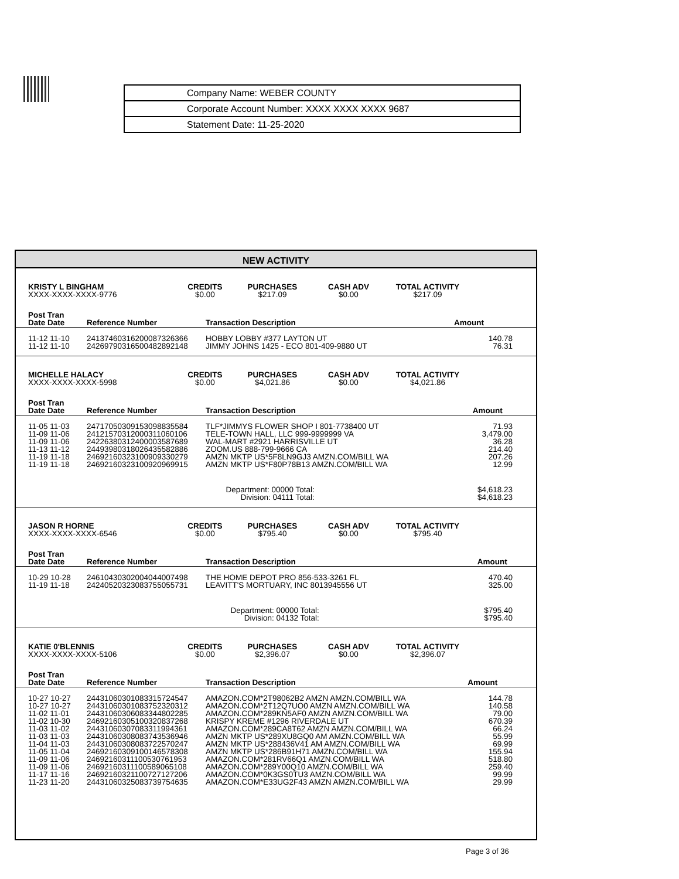Company Name: WEBER COUNTY
Corporate Account Number: XXXX XXXX XXXX 9687
Statement Date: 11-25-2020
NEW ACTIVITY
| KRISTY L BINGHAM XXXX-XXXX-XXXX-9776 | CREDITS $0.00 | PURCHASES $217.09 | CASH ADV $0.00 | TOTAL ACTIVITY $217.09 |
| Post Tran Date Date | Reference Number | Transaction Description | Amount |
| --- | --- | --- | --- |
| 11-12 11-10 | 24137460316200087326366 | HOBBY LOBBY #377 LAYTON UT | 140.78 |
| 11-12 11-10 | 24269790316500482892148 | JIMMY JOHNS 1425 - ECO 801-409-9880 UT | 76.31 |
| MICHELLE HALACY XXXX-XXXX-XXXX-5998 | CREDITS $0.00 | PURCHASES $4,021.86 | CASH ADV $0.00 | TOTAL ACTIVITY $4,021.86 |
| Post Tran Date Date | Reference Number | Transaction Description | Amount |
| --- | --- | --- | --- |
| 11-05 11-03 | 24717050309153098835584 | TLF*JIMMYS FLOWER SHOP I 801-7738400 UT | 71.93 |
| 11-09 11-06 | 24121570312000311060106 | TELE-TOWN HALL, LLC 999-9999999 VA | 3,479.00 |
| 11-09 11-06 | 24226380312400003587689 | WAL-MART #2921 HARRISVILLE UT | 36.28 |
| 11-13 11-12 | 24493980318026435582886 | ZOOM.US 888-799-9666 CA | 214.40 |
| 11-19 11-18 | 24692160323100909330279 | AMZN MKTP US*5F8LN9GJ3 AMZN.COM/BILL WA | 207.26 |
| 11-19 11-18 | 24692160323100920969915 | AMZN MKTP US*F80P78B13 AMZN.COM/BILL WA | 12.99 |
| | | Department: 00000 Total: Division: 04111 Total: | $4,618.23 $4,618.23 |
| JASON R HORNE XXXX-XXXX-XXXX-6546 | CREDITS $0.00 | PURCHASES $795.40 | CASH ADV $0.00 | TOTAL ACTIVITY $795.40 |
| Post Tran Date Date | Reference Number | Transaction Description | Amount |
| --- | --- | --- | --- |
| 10-29 10-28 | 24610430302004044007498 | THE HOME DEPOT PRO 856-533-3261 FL | 470.40 |
| 11-19 11-18 | 24240520323083755055731 | LEAVITT'S MORTUARY, INC 8013945556 UT | 325.00 |
| | | Department: 00000 Total: Division: 04132 Total: | $795.40 $795.40 |
| KATIE 0'BLENNIS XXXX-XXXX-XXXX-5106 | CREDITS $0.00 | PURCHASES $2,396.07 | CASH ADV $0.00 | TOTAL ACTIVITY $2,396.07 |
| Post Tran Date Date | Reference Number | Transaction Description | Amount |
| --- | --- | --- | --- |
| 10-27 10-27 | 24431060301083315724547 | AMAZON.COM*2T98062B2 AMZN AMZN.COM/BILL WA | 144.78 |
| 10-27 10-27 | 24431060301083752320312 | AMAZON.COM*2T12Q7UO0 AMZN AMZN.COM/BILL WA | 140.58 |
| 11-02 11-01 | 24431060306083344802285 | AMAZON.COM*289KN5AF0 AMZN AMZN.COM/BILL WA | 79.00 |
| 11-02 10-30 | 24692160305100320837268 | KRISPY KREME #1296 RIVERDALE UT | 670.39 |
| 11-03 11-02 | 24431060307083311994361 | AMAZON.COM*289CA8T62 AMZN AMZN.COM/BILL WA | 66.24 |
| 11-03 11-03 | 24431060308083743536946 | AMZN MKTP US*289XU8GQ0 AM AMZN.COM/BILL WA | 55.99 |
| 11-04 11-03 | 24431060308083722570247 | AMZN MKTP US*288436V41 AM AMZN.COM/BILL WA | 69.99 |
| 11-05 11-04 | 24692160309100146578308 | AMZN MKTP US*286B91H71 AMZN.COM/BILL WA | 155.94 |
| 11-09 11-06 | 24692160311100530761953 | AMAZON.COM*281RV66Q1 AMZN.COM/BILL WA | 518.80 |
| 11-09 11-06 | 24692160311100589065108 | AMAZON.COM*289Y00Q10 AMZN.COM/BILL WA | 259.40 |
| 11-17 11-16 | 24692160321100727127206 | AMAZON.COM*0K3GS0TU3 AMZN.COM/BILL WA | 99.99 |
| 11-23 11-20 | 24431060325083739754635 | AMAZON.COM*E33UG2F43 AMZN AMZN.COM/BILL WA | 29.99 |
Page 3 of 36